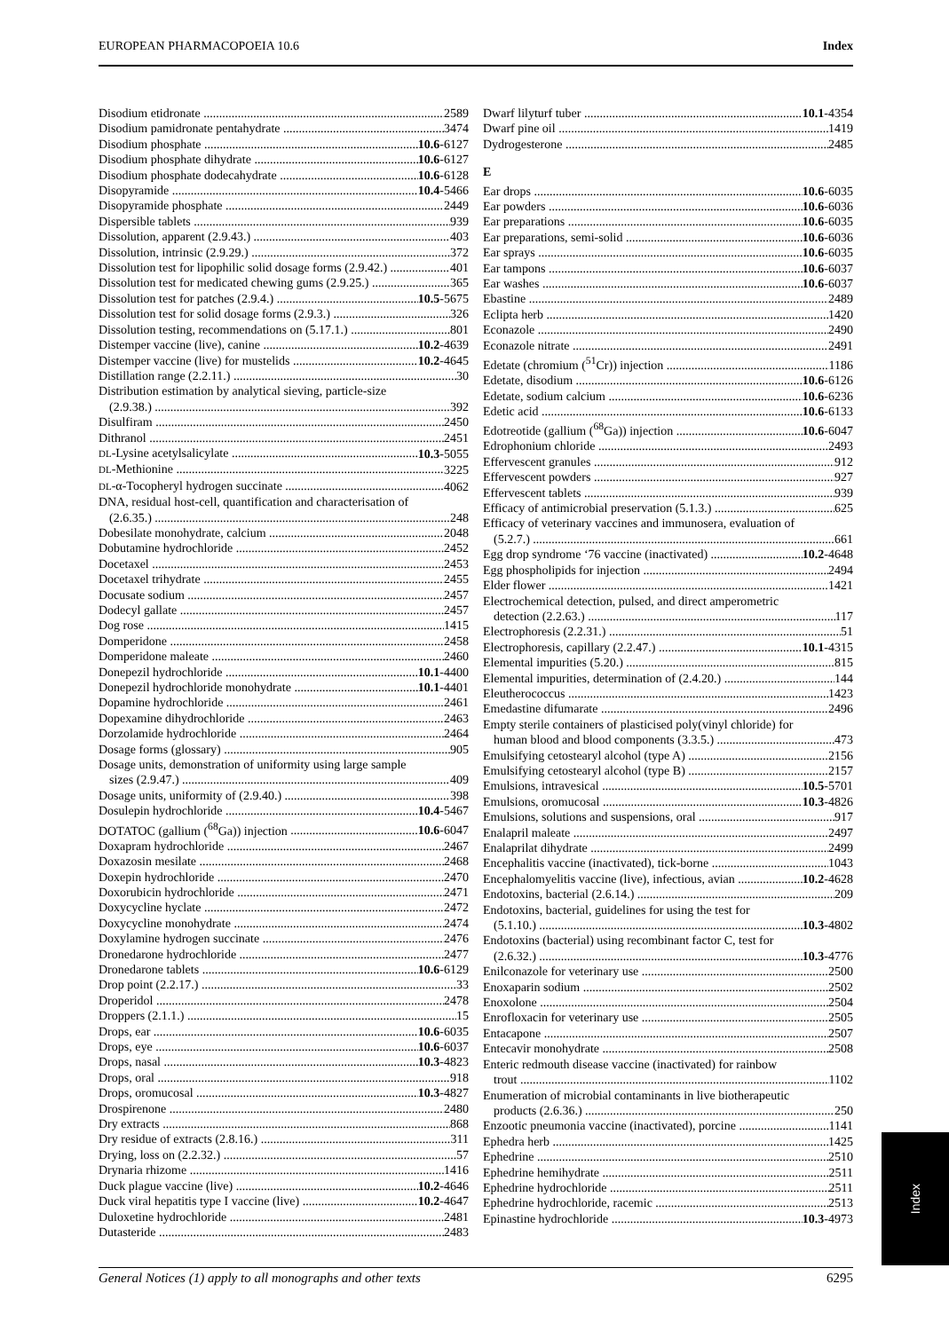EUROPEAN PHARMACOPOEIA 10.6 Index
Disodium etidronate 2589
Disodium pamidronate pentahydrate 3474
Disodium phosphate 10.6-6127
Disodium phosphate dihydrate 10.6-6127
Disodium phosphate dodecahydrate 10.6-6128
Disopyramide 10.4-5466
Disopyramide phosphate 2449
Dispersible tablets 939
Dissolution, apparent (2.9.43.) 403
Dissolution, intrinsic (2.9.29.) 372
Dissolution test for lipophilic solid dosage forms (2.9.42.) 401
Dissolution test for medicated chewing gums (2.9.25.) 365
Dissolution test for patches (2.9.4.) 10.5-5675
Dissolution test for solid dosage forms (2.9.3.) 326
Dissolution testing, recommendations on (5.17.1.) 801
Distemper vaccine (live), canine 10.2-4639
Distemper vaccine (live) for mustelids 10.2-4645
Distillation range (2.2.11.) 30
Distribution estimation by analytical sieving, particle-size
(2.9.38.) 392
Disulfiram 2450
Dithranol 2451
DL-Lysine acetylsalicylate 10.3-5055
DL-Methionine 3225
DL-α-Tocopheryl hydrogen succinate 4062
DNA, residual host-cell, quantification and characterisation of
(2.6.35.) 248
Dobesilate monohydrate, calcium 2048
Dobutamine hydrochloride 2452
Docetaxel 2453
Docetaxel trihydrate 2455
Docusate sodium 2457
Dodecyl gallate 2457
Dog rose 1415
Domperidone 2458
Domperidone maleate 2460
Donepezil hydrochloride 10.1-4400
Donepezil hydrochloride monohydrate 10.1-4401
Dopamine hydrochloride 2461
Dopexamine dihydrochloride 2463
Dorzolamide hydrochloride 2464
Dosage forms (glossary) 905
Dosage units, demonstration of uniformity using large sample
sizes (2.9.47.) 409
Dosage units, uniformity of (2.9.40.) 398
Dosulepin hydrochloride 10.4-5467
DOTATOC (gallium (<sup>68</sup>Ga)) injection 10.6-6047
Doxapram hydrochloride 2467
Doxazosin mesilate 2468
Doxepin hydrochloride 2470
Doxorubicin hydrochloride 2471
Doxycycline hyclate 2472
Doxycycline monohydrate 2474
Doxylamine hydrogen succinate 2476
Dronedarone hydrochloride 2477
Dronedarone tablets 10.6-6129
Drop point (2.2.17.) 33
Droperidol 2478
Droppers (2.1.1.) 15
Drops, ear 10.6-6035
Drops, eye 10.6-6037
Drops, nasal 10.3-4823
Drops, oral 918
Drops, oromucosal 10.3-4827
Drospirenone 2480
Dry extracts 868
Dry residue of extracts (2.8.16.) 311
Drying, loss on (2.2.32.) 57
Drynaria rhizome 1416
Duck plague vaccine (live) 10.2-4646
Duck viral hepatitis type I vaccine (live) 10.2-4647
Duloxetine hydrochloride 2481
Dutasteride 2483
Dwarf lilyturf tuber 10.1-4354
Dwarf pine oil 1419
Dydrogesterone 2485
E
Ear drops 10.6-6035
Ear powders 10.6-6036
Ear preparations 10.6-6035
Ear preparations, semi-solid 10.6-6036
Ear sprays 10.6-6035
Ear tampons 10.6-6037
Ear washes 10.6-6037
Ebastine 2489
Eclipta herb 1420
Econazole 2490
Econazole nitrate 2491
Edetate (chromium (<sup>51</sup>Cr)) injection 1186
Edetate, disodium 10.6-6126
Edetate, sodium calcium 10.6-6236
Edetic acid 10.6-6133
Edotreotide (gallium (<sup>68</sup>Ga)) injection 10.6-6047
Edrophonium chloride 2493
Effervescent granules 912
Effervescent powders 927
Effervescent tablets 939
Efficacy of antimicrobial preservation (5.1.3.) 625
Efficacy of veterinary vaccines and immunosera, evaluation of
(5.2.7.) 661
Egg drop syndrome ‘76 vaccine (inactivated) 10.2-4648
Egg phospholipids for injection 2494
Elder flower 1421
Electrochemical detection, pulsed, and direct amperometric
detection (2.2.63.) 117
Electrophoresis (2.2.31.) 51
Electrophoresis, capillary (2.2.47.) 10.1-4315
Elemental impurities (5.20.) 815
Elemental impurities, determination of (2.4.20.) 144
Eleutherococcus 1423
Emedastine difumarate 2496
Empty sterile containers of plasticised poly(vinyl chloride) for
human blood and blood components (3.3.5.) 473
Emulsifying cetostearyl alcohol (type A) 2156
Emulsifying cetostearyl alcohol (type B) 2157
Emulsions, intravesical 10.5-5701
Emulsions, oromucosal 10.3-4826
Emulsions, solutions and suspensions, oral 917
Enalapril maleate 2497
Enalaprilat dihydrate 2499
Encephalitis vaccine (inactivated), tick-borne 1043
Encephalomyelitis vaccine (live), infectious, avian 10.2-4628
Endotoxins, bacterial (2.6.14.) 209
Endotoxins, bacterial, guidelines for using the test for
(5.1.10.) 10.3-4802
Endotoxins (bacterial) using recombinant factor C, test for
(2.6.32.) 10.3-4776
Enilconazole for veterinary use 2500
Enoxaparin sodium 2502
Enoxolone 2504
Enrofloxacin for veterinary use 2505
Entacapone 2507
Entecavir monohydrate 2508
Enteric redmouth disease vaccine (inactivated) for rainbow
trout 1102
Enumeration of microbial contaminants in live biotherapeutic
products (2.6.36.) 250
Enzootic pneumonia vaccine (inactivated), porcine 1141
Ephedra herb 1425
Ephedrine 2510
Ephedrine hemihydrate 2511
Ephedrine hydrochloride 2511
Ephedrine hydrochloride, racemic 2513
Epinastine hydrochloride 10.3-4973
Index
General Notices (1) apply to all monographs and other texts 6295